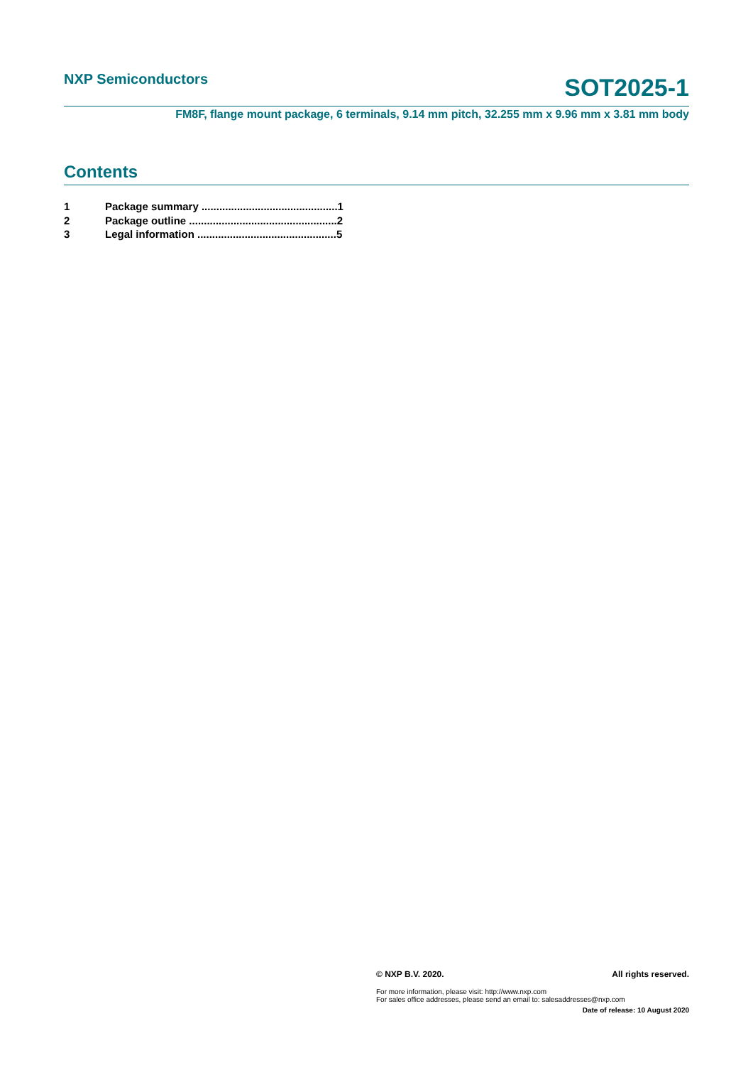NXP Semiconductors
SOT2025-1
FM8F, flange mount package, 6 terminals, 9.14 mm pitch, 32.255 mm x 9.96 mm x 3.81 mm body
Contents
1 Package summary ..............................................1
2 Package outline ..................................................2
3 Legal information ...............................................5
© NXP B.V. 2020. All rights reserved.
For more information, please visit: http://www.nxp.com
For sales office addresses, please send an email to: salesaddresses@nxp.com
Date of release: 10 August 2020